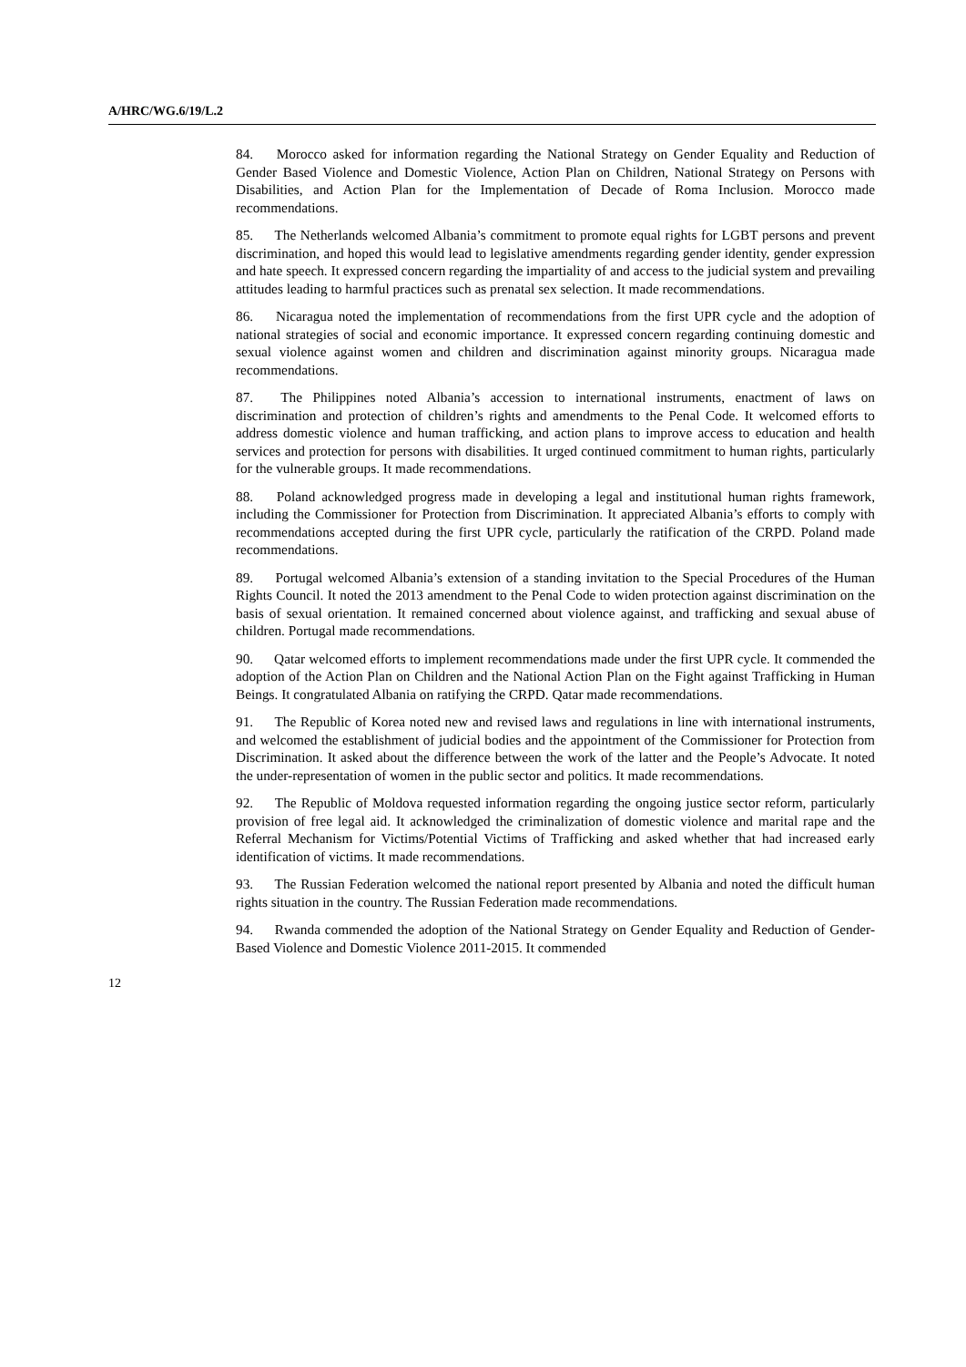A/HRC/WG.6/19/L.2
84. Morocco asked for information regarding the National Strategy on Gender Equality and Reduction of Gender Based Violence and Domestic Violence, Action Plan on Children, National Strategy on Persons with Disabilities, and Action Plan for the Implementation of Decade of Roma Inclusion. Morocco made recommendations.
85. The Netherlands welcomed Albania’s commitment to promote equal rights for LGBT persons and prevent discrimination, and hoped this would lead to legislative amendments regarding gender identity, gender expression and hate speech. It expressed concern regarding the impartiality of and access to the judicial system and prevailing attitudes leading to harmful practices such as prenatal sex selection. It made recommendations.
86. Nicaragua noted the implementation of recommendations from the first UPR cycle and the adoption of national strategies of social and economic importance. It expressed concern regarding continuing domestic and sexual violence against women and children and discrimination against minority groups. Nicaragua made recommendations.
87. The Philippines noted Albania’s accession to international instruments, enactment of laws on discrimination and protection of children’s rights and amendments to the Penal Code. It welcomed efforts to address domestic violence and human trafficking, and action plans to improve access to education and health services and protection for persons with disabilities. It urged continued commitment to human rights, particularly for the vulnerable groups. It made recommendations.
88. Poland acknowledged progress made in developing a legal and institutional human rights framework, including the Commissioner for Protection from Discrimination. It appreciated Albania’s efforts to comply with recommendations accepted during the first UPR cycle, particularly the ratification of the CRPD. Poland made recommendations.
89. Portugal welcomed Albania’s extension of a standing invitation to the Special Procedures of the Human Rights Council. It noted the 2013 amendment to the Penal Code to widen protection against discrimination on the basis of sexual orientation. It remained concerned about violence against, and trafficking and sexual abuse of children. Portugal made recommendations.
90. Qatar welcomed efforts to implement recommendations made under the first UPR cycle. It commended the adoption of the Action Plan on Children and the National Action Plan on the Fight against Trafficking in Human Beings. It congratulated Albania on ratifying the CRPD. Qatar made recommendations.
91. The Republic of Korea noted new and revised laws and regulations in line with international instruments, and welcomed the establishment of judicial bodies and the appointment of the Commissioner for Protection from Discrimination. It asked about the difference between the work of the latter and the People’s Advocate. It noted the under-representation of women in the public sector and politics. It made recommendations.
92. The Republic of Moldova requested information regarding the ongoing justice sector reform, particularly provision of free legal aid. It acknowledged the criminalization of domestic violence and marital rape and the Referral Mechanism for Victims/Potential Victims of Trafficking and asked whether that had increased early identification of victims. It made recommendations.
93. The Russian Federation welcomed the national report presented by Albania and noted the difficult human rights situation in the country. The Russian Federation made recommendations.
94. Rwanda commended the adoption of the National Strategy on Gender Equality and Reduction of Gender- Based Violence and Domestic Violence 2011-2015. It commended
12